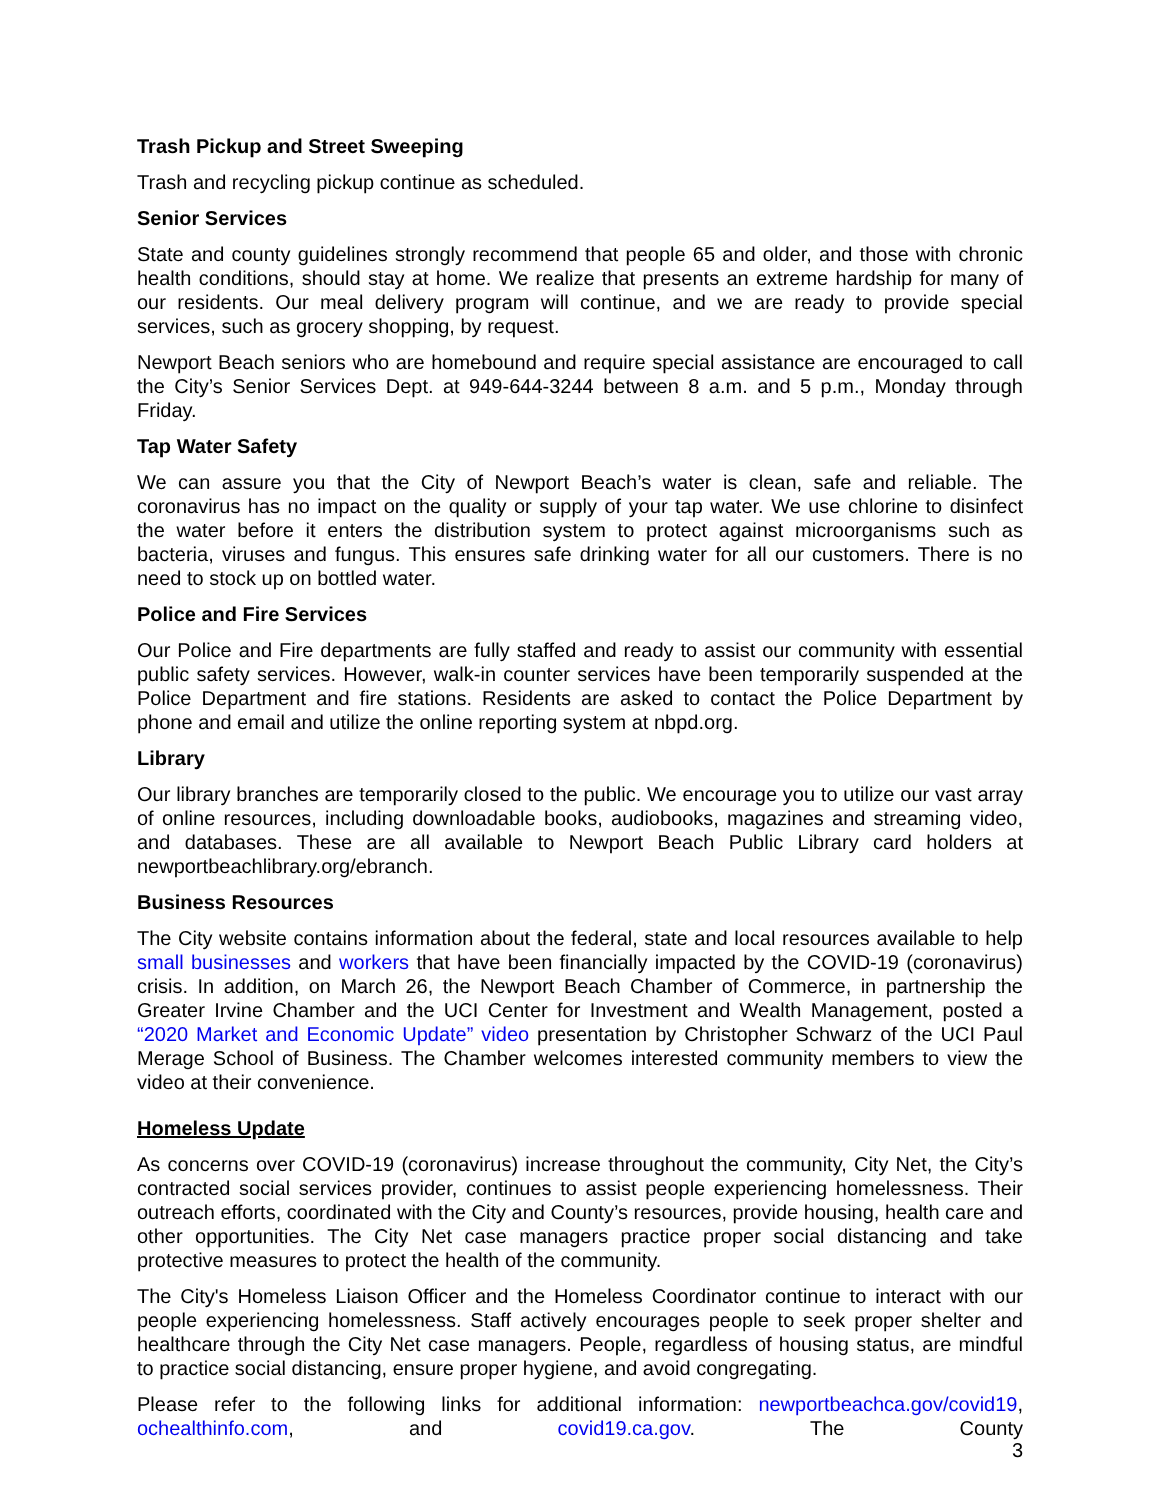Trash Pickup and Street Sweeping
Trash and recycling pickup continue as scheduled.
Senior Services
State and county guidelines strongly recommend that people 65 and older, and those with chronic health conditions, should stay at home. We realize that presents an extreme hardship for many of our residents. Our meal delivery program will continue, and we are ready to provide special services, such as grocery shopping, by request.
Newport Beach seniors who are homebound and require special assistance are encouraged to call the City’s Senior Services Dept. at 949-644-3244 between 8 a.m. and 5 p.m., Monday through Friday.
Tap Water Safety
We can assure you that the City of Newport Beach’s water is clean, safe and reliable. The coronavirus has no impact on the quality or supply of your tap water. We use chlorine to disinfect the water before it enters the distribution system to protect against microorganisms such as bacteria, viruses and fungus. This ensures safe drinking water for all our customers. There is no need to stock up on bottled water.
Police and Fire Services
Our Police and Fire departments are fully staffed and ready to assist our community with essential public safety services. However, walk-in counter services have been temporarily suspended at the Police Department and fire stations. Residents are asked to contact the Police Department by phone and email and utilize the online reporting system at nbpd.org.
Library
Our library branches are temporarily closed to the public. We encourage you to utilize our vast array of online resources, including downloadable books, audiobooks, magazines and streaming video, and databases. These are all available to Newport Beach Public Library card holders at newportbeachlibrary.org/ebranch.
Business Resources
The City website contains information about the federal, state and local resources available to help small businesses and workers that have been financially impacted by the COVID-19 (coronavirus) crisis. In addition, on March 26, the Newport Beach Chamber of Commerce, in partnership the Greater Irvine Chamber and the UCI Center for Investment and Wealth Management, posted a “2020 Market and Economic Update” video presentation by Christopher Schwarz of the UCI Paul Merage School of Business. The Chamber welcomes interested community members to view the video at their convenience.
Homeless Update
As concerns over COVID-19 (coronavirus) increase throughout the community, City Net, the City’s contracted social services provider, continues to assist people experiencing homelessness. Their outreach efforts, coordinated with the City and County’s resources, provide housing, health care and other opportunities. The City Net case managers practice proper social distancing and take protective measures to protect the health of the community.
The City's Homeless Liaison Officer and the Homeless Coordinator continue to interact with our people experiencing homelessness. Staff actively encourages people to seek proper shelter and healthcare through the City Net case managers. People, regardless of housing status, are mindful to practice social distancing, ensure proper hygiene, and avoid congregating.
Please refer to the following links for additional information: newportbeachca.gov/covid19, ochealthinfo.com, and covid19.ca.gov. The County
3